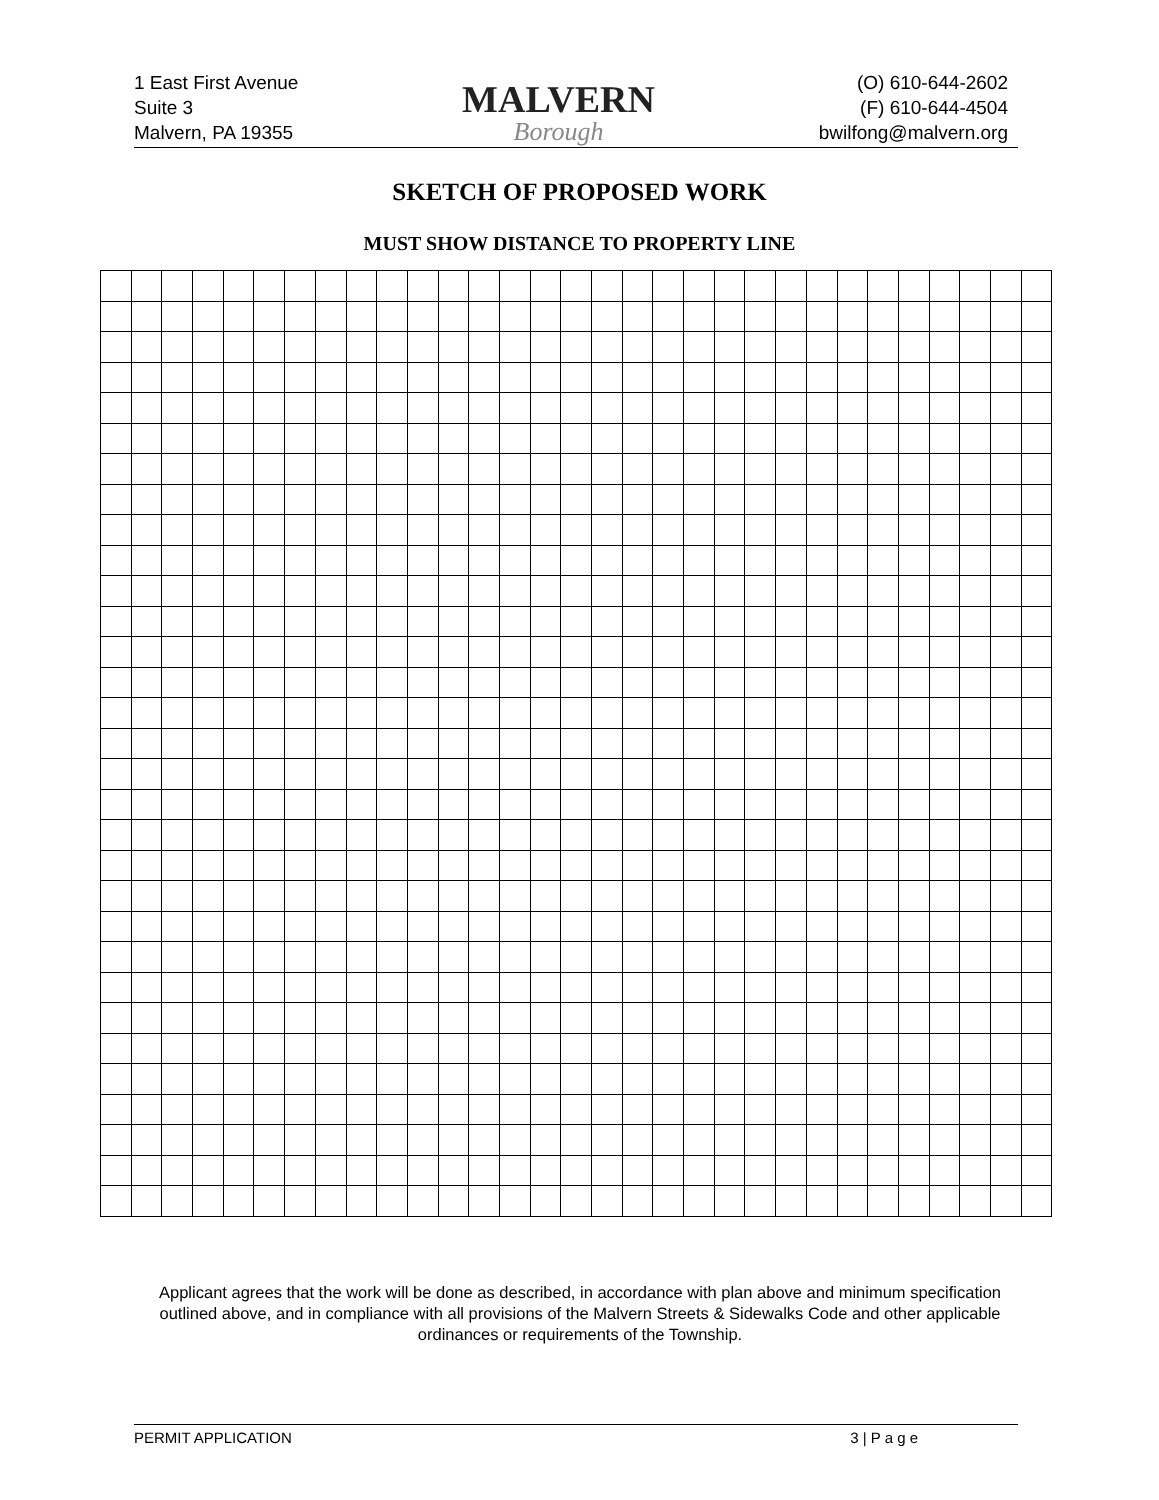1 East First Avenue
Suite 3
Malvern, PA 19355
MALVERN
Borough
(O) 610-644-2602
(F) 610-644-4504
bwilfong@malvern.org
SKETCH OF PROPOSED WORK
MUST SHOW DISTANCE TO PROPERTY LINE
Applicant agrees that the work will be done as described, in accordance with plan above and minimum specification outlined above, and in compliance with all provisions of the Malvern Streets & Sidewalks Code and other applicable ordinances or requirements of the Township.
PERMIT APPLICATION 3 | P a g e